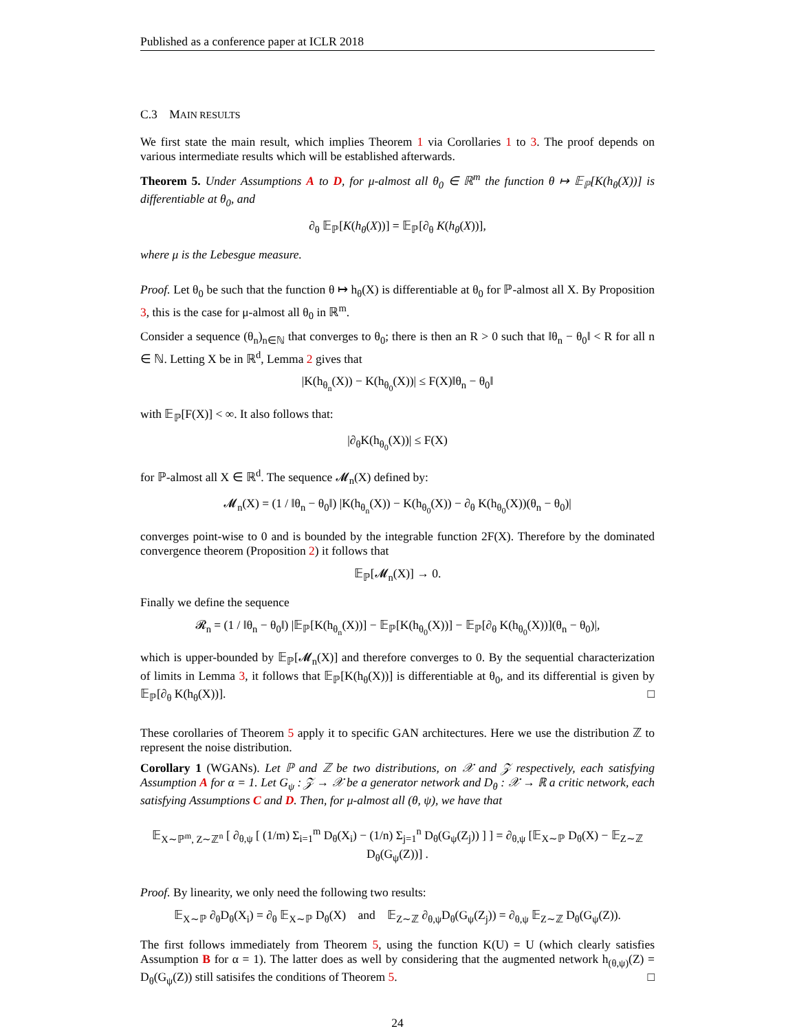Published as a conference paper at ICLR 2018
C.3 MAIN RESULTS
We first state the main result, which implies Theorem 1 via Corollaries 1 to 3. The proof depends on various intermediate results which will be established afterwards.
Theorem 5. Under Assumptions A to D, for μ-almost all θ<sub>0</sub> ∈ ℝ<sup>m</sup> the function θ ↦ 𝔼<sub>ℙ</sub>[K(h<sub>θ</sub>(X))] is differentiable at θ<sub>0</sub>, and
∂<sub>θ</sub> 𝔼<sub>ℙ</sub>[K(h<sub>θ</sub>(X))] = 𝔼<sub>ℙ</sub>[∂<sub>θ</sub> K(h<sub>θ</sub>(X))],
where μ is the Lebesgue measure.
Proof. Let θ<sub>0</sub> be such that the function θ ↦ h<sub>θ</sub>(X) is differentiable at θ<sub>0</sub> for ℙ-almost all X. By Proposition 3, this is the case for μ-almost all θ<sub>0</sub> in ℝ<sup>m</sup>.
Consider a sequence (θ<sub>n</sub>)<sub>n∈ℕ</sub> that converges to θ<sub>0</sub>; there is then an R > 0 such that ‖θ<sub>n</sub> − θ<sub>0</sub>‖ < R for all n ∈ ℕ. Letting X be in ℝ<sup>d</sup>, Lemma 2 gives that
|K(h<sub>θ<sub>n</sub></sub>(X)) − K(h<sub>θ<sub>0</sub></sub>(X))| ≤ F(X)‖θ<sub>n</sub> − θ<sub>0</sub>‖
with 𝔼<sub>ℙ</sub>[F(X)] < ∞. It also follows that:
|∂<sub>θ</sub>K(h<sub>θ<sub>0</sub></sub>(X))| ≤ F(X)
for ℙ-almost all X ∈ ℝ<sup>d</sup>. The sequence 𝓜<sub>n</sub>(X) defined by:
𝓜<sub>n</sub>(X) = (1 / ‖θ<sub>n</sub> − θ<sub>0</sub>‖) |K(h<sub>θ<sub>n</sub></sub>(X)) − K(h<sub>θ<sub>0</sub></sub>(X)) − ∂<sub>θ</sub> K(h<sub>θ<sub>0</sub></sub>(X))(θ<sub>n</sub> − θ<sub>0</sub>)|
converges point-wise to 0 and is bounded by the integrable function 2F(X). Therefore by the dominated convergence theorem (Proposition 2) it follows that
𝔼<sub>ℙ</sub>[𝓜<sub>n</sub>(X)] → 0.
Finally we define the sequence
𝓡<sub>n</sub> = (1 / ‖θ<sub>n</sub> − θ<sub>0</sub>‖) |𝔼<sub>ℙ</sub>[K(h<sub>θ<sub>n</sub></sub>(X))] − 𝔼<sub>ℙ</sub>[K(h<sub>θ<sub>0</sub></sub>(X))] − 𝔼<sub>ℙ</sub>[∂<sub>θ</sub> K(h<sub>θ<sub>0</sub></sub>(X))](θ<sub>n</sub> − θ<sub>0</sub>)|,
which is upper-bounded by 𝔼<sub>ℙ</sub>[𝓜<sub>n</sub>(X)] and therefore converges to 0. By the sequential characterization of limits in Lemma 3, it follows that 𝔼<sub>ℙ</sub>[K(h<sub>θ</sub>(X))] is differentiable at θ<sub>0</sub>, and its differential is given by 𝔼<sub>ℙ</sub>[∂<sub>θ</sub> K(h<sub>θ</sub>(X))]. □
These corollaries of Theorem 5 apply it to specific GAN architectures. Here we use the distribution ℤ to represent the noise distribution.
Corollary 1 (WGANs). Let ℙ and ℤ be two distributions, on 𝒳 and 𝒵 respectively, each satisfying Assumption A for α = 1. Let G<sub>ψ</sub> : 𝒵 → 𝒳 be a generator network and D<sub>θ</sub> : 𝒳 → ℝ a critic network, each satisfying Assumptions C and D. Then, for μ-almost all (θ, ψ), we have that
𝔼<sub>X∼ℙ<sup>m</sup>, Z∼ℤ<sup>n</sup></sub> [ ∂<sub>θ,ψ</sub> [ (1/m) Σ<sub>i=1</sub><sup>m</sup> D<sub>θ</sub>(X<sub>i</sub>) − (1/n) Σ<sub>j=1</sub><sup>n</sup> D<sub>θ</sub>(G<sub>ψ</sub>(Z<sub>j</sub>)) ] ] = ∂<sub>θ,ψ</sub> [𝔼<sub>X∼ℙ</sub> D<sub>θ</sub>(X) − 𝔼<sub>Z∼ℤ</sub> D<sub>θ</sub>(G<sub>ψ</sub>(Z))] .
Proof. By linearity, we only need the following two results:
𝔼<sub>X∼ℙ</sub> ∂<sub>θ</sub>D<sub>θ</sub>(X<sub>i</sub>) = ∂<sub>θ</sub> 𝔼<sub>X∼ℙ</sub> D<sub>θ</sub>(X) and 𝔼<sub>Z∼ℤ</sub> ∂<sub>θ,ψ</sub>D<sub>θ</sub>(G<sub>ψ</sub>(Z<sub>j</sub>)) = ∂<sub>θ,ψ</sub> 𝔼<sub>Z∼ℤ</sub> D<sub>θ</sub>(G<sub>ψ</sub>(Z)).
The first follows immediately from Theorem 5, using the function K(U) = U (which clearly satisfies Assumption B for α = 1). The latter does as well by considering that the augmented network h<sub>(θ,ψ)</sub>(Z) = D<sub>θ</sub>(G<sub>ψ</sub>(Z)) still satisifes the conditions of Theorem 5. □
24